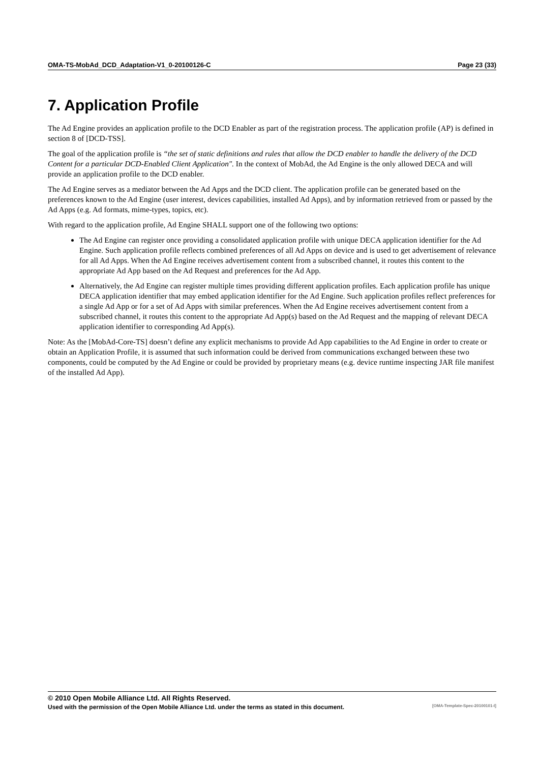OMA-TS-MobAd_DCD_Adaptation-V1_0-20100126-C Page 23 (33)
7. Application Profile
The Ad Engine provides an application profile to the DCD Enabler as part of the registration process. The application profile (AP) is defined in section 8 of [DCD-TSS].
The goal of the application profile is “the set of static definitions and rules that allow the DCD enabler to handle the delivery of the DCD Content for a particular DCD-Enabled Client Application". In the context of MobAd, the Ad Engine is the only allowed DECA and will provide an application profile to the DCD enabler.
The Ad Engine serves as a mediator between the Ad Apps and the DCD client. The application profile can be generated based on the preferences known to the Ad Engine (user interest, devices capabilities, installed Ad Apps), and by information retrieved from or passed by the Ad Apps (e.g. Ad formats, mime-types, topics, etc).
With regard to the application profile, Ad Engine SHALL support one of the following two options:
The Ad Engine can register once providing a consolidated application profile with unique DECA application identifier for the Ad Engine. Such application profile reflects combined preferences of all Ad Apps on device and is used to get advertisement of relevance for all Ad Apps. When the Ad Engine receives advertisement content from a subscribed channel, it routes this content to the appropriate Ad App based on the Ad Request and preferences for the Ad App.
Alternatively, the Ad Engine can register multiple times providing different application profiles. Each application profile has unique DECA application identifier that may embed application identifier for the Ad Engine. Such application profiles reflect preferences for a single Ad App or for a set of Ad Apps with similar preferences. When the Ad Engine receives advertisement content from a subscribed channel, it routes this content to the appropriate Ad App(s) based on the Ad Request and the mapping of relevant DECA application identifier to corresponding Ad App(s).
Note: As the [MobAd-Core-TS] doesn’t define any explicit mechanisms to provide Ad App capabilities to the Ad Engine in order to create or obtain an Application Profile, it is assumed that such information could be derived from communications exchanged between these two components, could be computed by the Ad Engine or could be provided by proprietary means (e.g. device runtime inspecting JAR file manifest of the installed Ad App).
© 2010 Open Mobile Alliance Ltd. All Rights Reserved.
Used with the permission of the Open Mobile Alliance Ltd. under the terms as stated in this document. [OMA-Template-Spec-20100101-I]